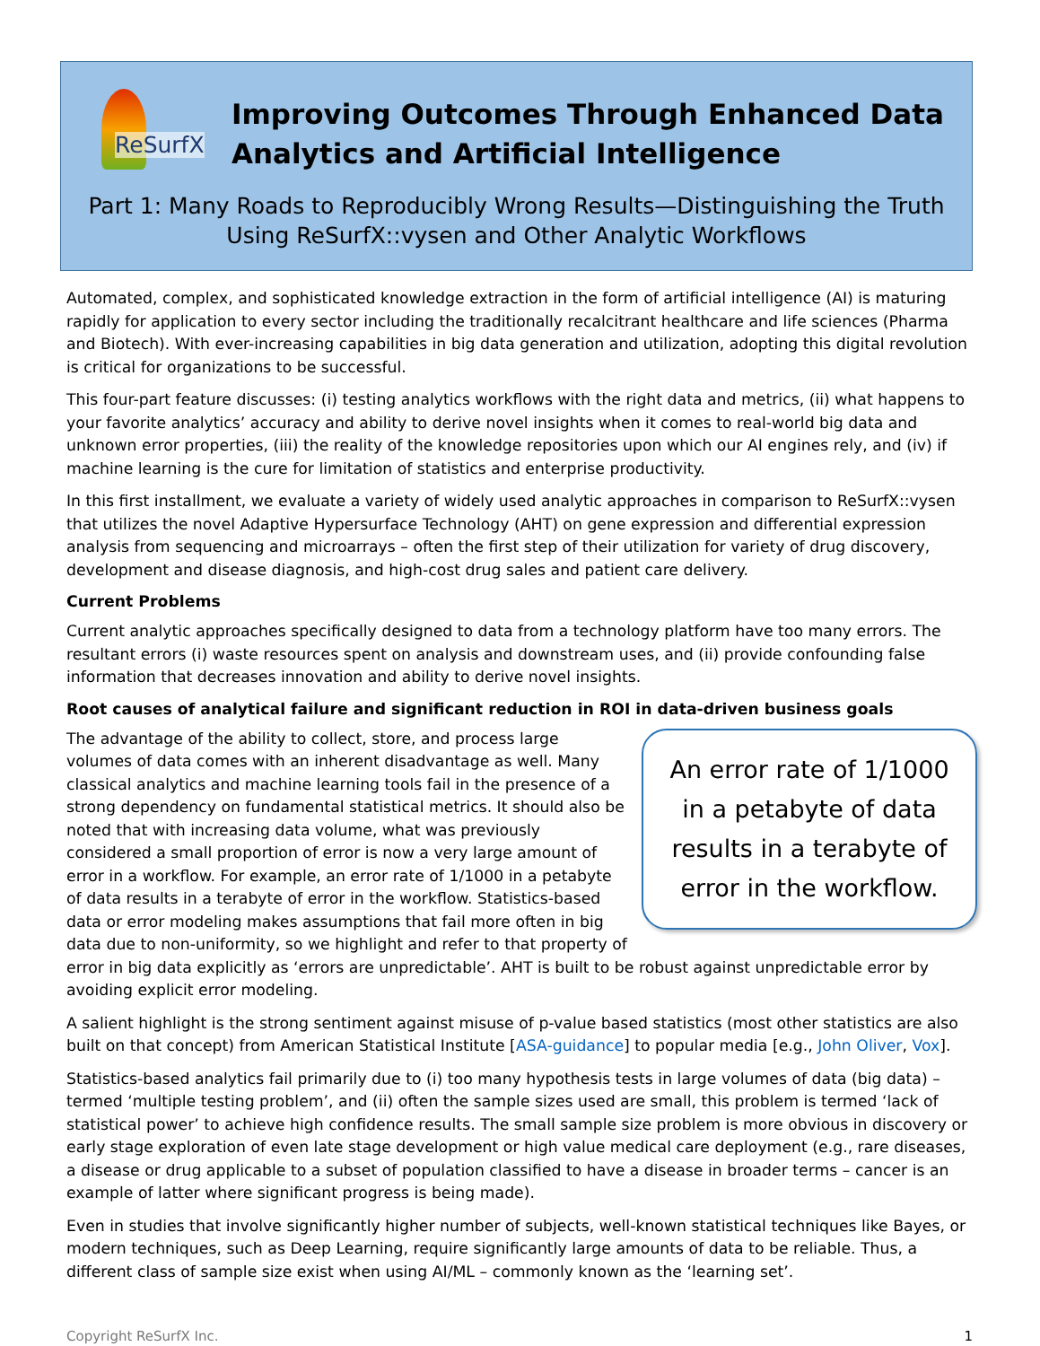ReSurfX
Improving Outcomes Through Enhanced Data Analytics and Artificial Intelligence
Part 1: Many Roads to Reproducibly Wrong Results—Distinguishing the Truth Using ReSurfX::vysen and Other Analytic Workflows
Automated, complex, and sophisticated knowledge extraction in the form of artificial intelligence (AI) is maturing rapidly for application to every sector including the traditionally recalcitrant healthcare and life sciences (Pharma and Biotech). With ever-increasing capabilities in big data generation and utilization, adopting this digital revolution is critical for organizations to be successful.
This four-part feature discusses: (i) testing analytics workflows with the right data and metrics, (ii) what happens to your favorite analytics’ accuracy and ability to derive novel insights when it comes to real-world big data and unknown error properties, (iii) the reality of the knowledge repositories upon which our AI engines rely, and (iv) if machine learning is the cure for limitation of statistics and enterprise productivity.
In this first installment, we evaluate a variety of widely used analytic approaches in comparison to ReSurfX::vysen that utilizes the novel Adaptive Hypersurface Technology (AHT) on gene expression and differential expression analysis from sequencing and microarrays – often the first step of their utilization for variety of drug discovery, development and disease diagnosis, and high-cost drug sales and patient care delivery.
Current Problems
Current analytic approaches specifically designed to data from a technology platform have too many errors. The resultant errors (i) waste resources spent on analysis and downstream uses, and (ii) provide confounding false information that decreases innovation and ability to derive novel insights.
Root causes of analytical failure and significant reduction in ROI in data-driven business goals
An error rate of 1/1000
in a petabyte of data
results in a terabyte of
error in the workflow.
The advantage of the ability to collect, store, and process large volumes of data comes with an inherent disadvantage as well. Many classical analytics and machine learning tools fail in the presence of a strong dependency on fundamental statistical metrics. It should also be noted that with increasing data volume, what was previously considered a small proportion of error is now a very large amount of error in a workflow. For example, an error rate of 1/1000 in a petabyte of data results in a terabyte of error in the workflow. Statistics-based data or error modeling makes assumptions that fail more often in big data due to non-uniformity, so we highlight and refer to that property of error in big data explicitly as ‘errors are unpredictable’. AHT is built to be robust against unpredictable error by avoiding explicit error modeling.
A salient highlight is the strong sentiment against misuse of p-value based statistics (most other statistics are also built on that concept) from American Statistical Institute [ASA-guidance] to popular media [e.g., John Oliver, Vox].
Statistics-based analytics fail primarily due to (i) too many hypothesis tests in large volumes of data (big data) – termed ‘multiple testing problem’, and (ii) often the sample sizes used are small, this problem is termed ‘lack of statistical power’ to achieve high confidence results. The small sample size problem is more obvious in discovery or early stage exploration of even late stage development or high value medical care deployment (e.g., rare diseases, a disease or drug applicable to a subset of population classified to have a disease in broader terms – cancer is an example of latter where significant progress is being made).
Even in studies that involve significantly higher number of subjects, well-known statistical techniques like Bayes, or modern techniques, such as Deep Learning, require significantly large amounts of data to be reliable. Thus, a different class of sample size exist when using AI/ML – commonly known as the ‘learning set’.
Copyright ReSurfX Inc. 1